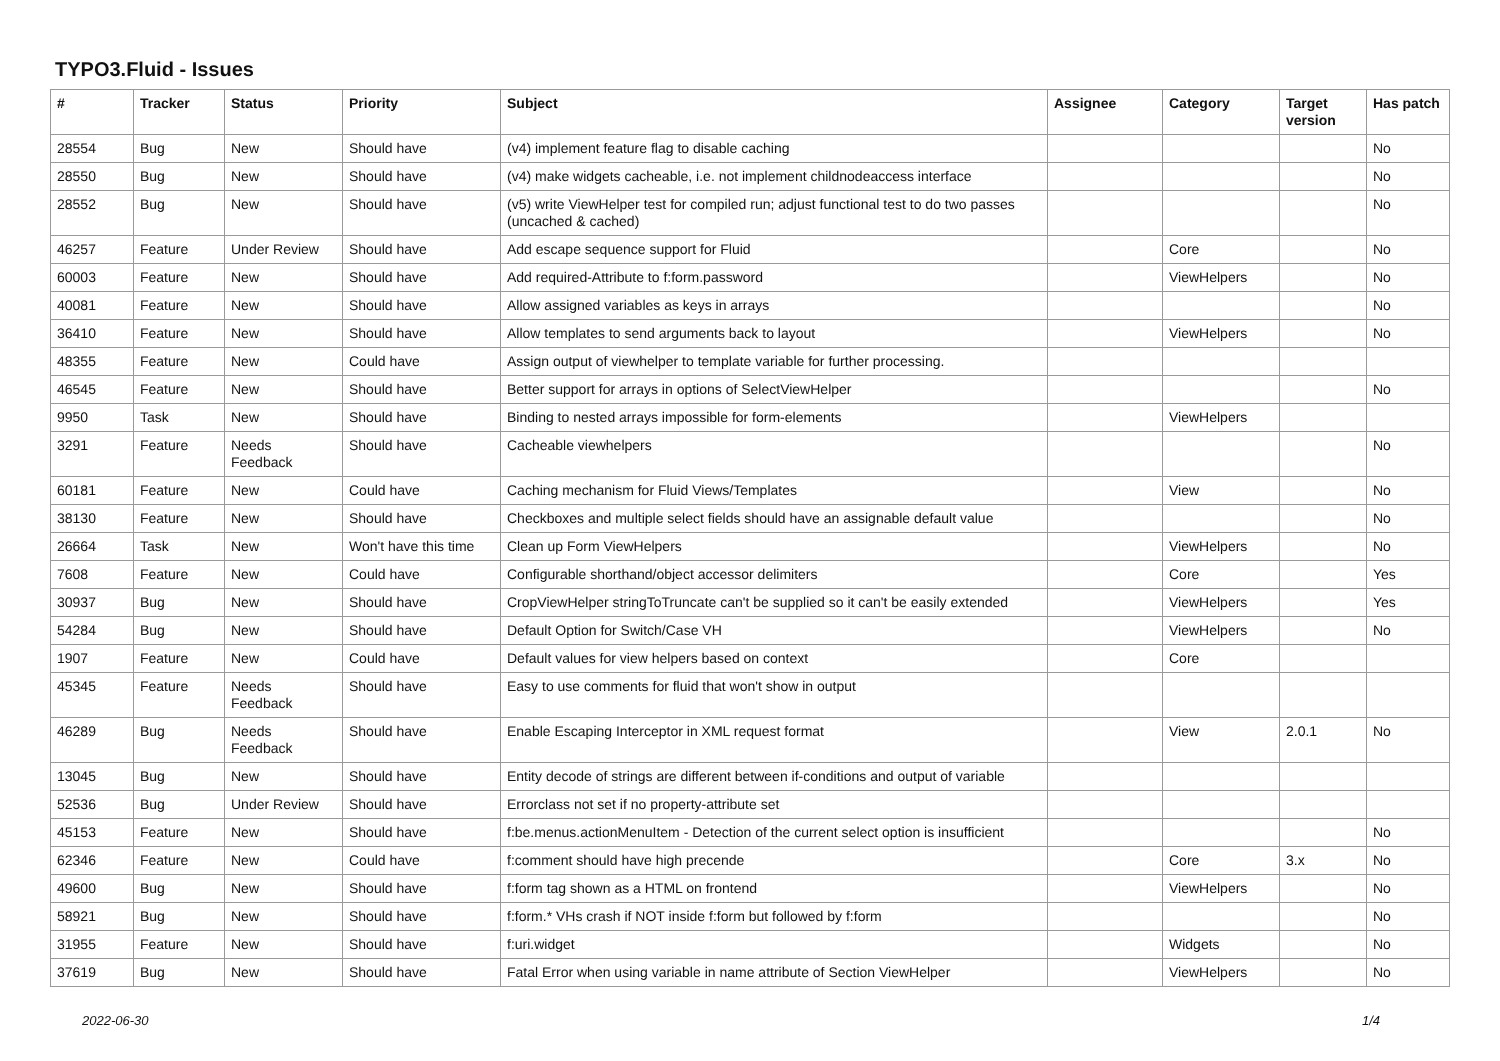TYPO3.Fluid - Issues
| # | Tracker | Status | Priority | Subject | Assignee | Category | Target version | Has patch |
| --- | --- | --- | --- | --- | --- | --- | --- | --- |
| 28554 | Bug | New | Should have | (v4) implement feature flag to disable caching | | | | No |
| 28550 | Bug | New | Should have | (v4) make widgets cacheable, i.e. not implement childnodeaccess interface | | | | No |
| 28552 | Bug | New | Should have | (v5) write ViewHelper test for compiled run; adjust functional test to do two passes (uncached & cached) | | | | No |
| 46257 | Feature | Under Review | Should have | Add escape sequence support for Fluid | | Core | | No |
| 60003 | Feature | New | Should have | Add required-Attribute to f:form.password | | ViewHelpers | | No |
| 40081 | Feature | New | Should have | Allow assigned variables as keys in arrays | | | | No |
| 36410 | Feature | New | Should have | Allow templates to send arguments back to layout | | ViewHelpers | | No |
| 48355 | Feature | New | Could have | Assign output of viewhelper to template variable for further processing. | | | | |
| 46545 | Feature | New | Should have | Better support for arrays in options of SelectViewHelper | | | | No |
| 9950 | Task | New | Should have | Binding to nested arrays impossible for form-elements | | ViewHelpers | | |
| 3291 | Feature | Needs Feedback | Should have | Cacheable viewhelpers | | | | No |
| 60181 | Feature | New | Could have | Caching mechanism for Fluid Views/Templates | | View | | No |
| 38130 | Feature | New | Should have | Checkboxes and multiple select fields should have an assignable default value | | | | No |
| 26664 | Task | New | Won't have this time | Clean up Form ViewHelpers | | ViewHelpers | | No |
| 7608 | Feature | New | Could have | Configurable shorthand/object accessor delimiters | | Core | | Yes |
| 30937 | Bug | New | Should have | CropViewHelper stringToTruncate can't be supplied so it can't be easily extended | | ViewHelpers | | Yes |
| 54284 | Bug | New | Should have | Default Option for Switch/Case VH | | ViewHelpers | | No |
| 1907 | Feature | New | Could have | Default values for view helpers based on context | | Core | | |
| 45345 | Feature | Needs Feedback | Should have | Easy to use comments for fluid that won't show in output | | | | |
| 46289 | Bug | Needs Feedback | Should have | Enable Escaping Interceptor in XML request format | | View | 2.0.1 | No |
| 13045 | Bug | New | Should have | Entity decode of strings are different between if-conditions and output of variable | | | | |
| 52536 | Bug | Under Review | Should have | Errorclass not set if no property-attribute set | | | | |
| 45153 | Feature | New | Should have | f:be.menus.actionMenuItem - Detection of the current select option is insufficient | | | | No |
| 62346 | Feature | New | Could have | f:comment should have high precende | | Core | 3.x | No |
| 49600 | Bug | New | Should have | f:form tag shown as a HTML on frontend | | ViewHelpers | | No |
| 58921 | Bug | New | Should have | f:form.* VHs crash if NOT inside f:form but followed by f:form | | | | No |
| 31955 | Feature | New | Should have | f:uri.widget | | Widgets | | No |
| 37619 | Bug | New | Should have | Fatal Error when using variable in name attribute of Section ViewHelper | | ViewHelpers | | No |
2022-06-30 1/4